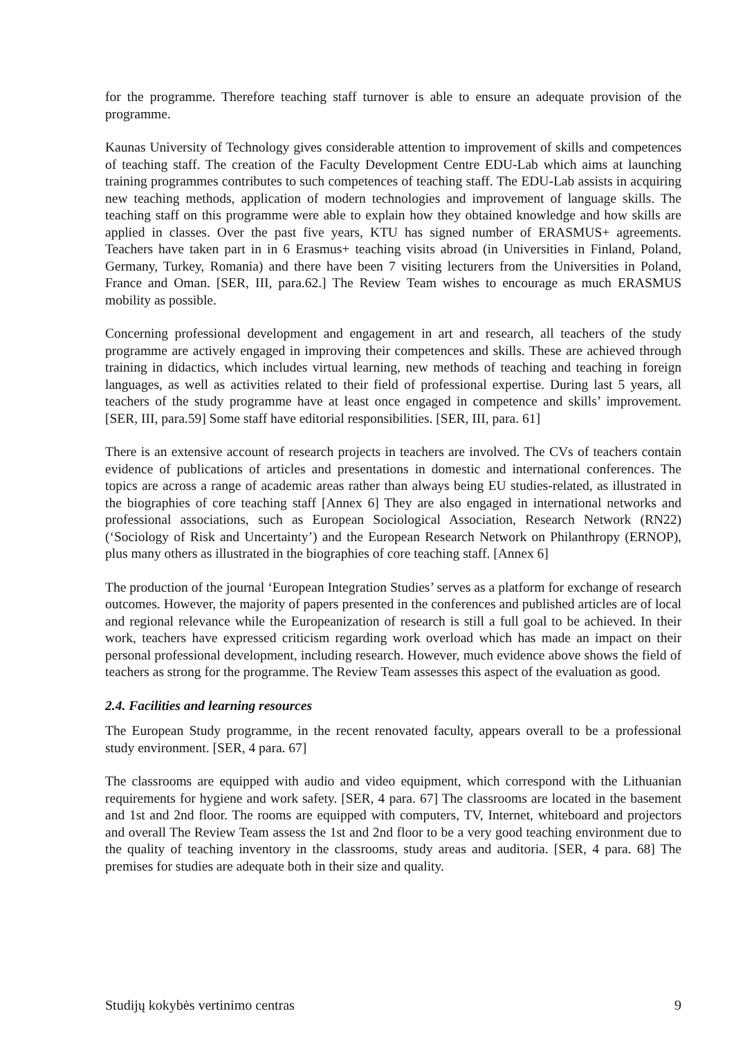for the programme. Therefore teaching staff turnover is able to ensure an adequate provision of the programme.
Kaunas University of Technology gives considerable attention to improvement of skills and competences of teaching staff. The creation of the Faculty Development Centre EDU-Lab which aims at launching training programmes contributes to such competences of teaching staff. The EDU-Lab assists in acquiring new teaching methods, application of modern technologies and improvement of language skills. The teaching staff on this programme were able to explain how they obtained knowledge and how skills are applied in classes. Over the past five years, KTU has signed number of ERASMUS+ agreements. Teachers have taken part in in 6 Erasmus+ teaching visits abroad (in Universities in Finland, Poland, Germany, Turkey, Romania) and there have been 7 visiting lecturers from the Universities in Poland, France and Oman. [SER, III, para.62.] The Review Team wishes to encourage as much ERASMUS mobility as possible.
Concerning professional development and engagement in art and research, all teachers of the study programme are actively engaged in improving their competences and skills. These are achieved through training in didactics, which includes virtual learning, new methods of teaching and teaching in foreign languages, as well as activities related to their field of professional expertise. During last 5 years, all teachers of the study programme have at least once engaged in competence and skills’ improvement. [SER, III, para.59] Some staff have editorial responsibilities. [SER, III, para. 61]
There is an extensive account of research projects in teachers are involved. The CVs of teachers contain evidence of publications of articles and presentations in domestic and international conferences. The topics are across a range of academic areas rather than always being EU studies-related, as illustrated in the biographies of core teaching staff [Annex 6] They are also engaged in international networks and professional associations, such as European Sociological Association, Research Network (RN22) (‘Sociology of Risk and Uncertainty’) and the European Research Network on Philanthropy (ERNOP), plus many others as illustrated in the biographies of core teaching staff. [Annex 6]
The production of the journal ‘European Integration Studies’ serves as a platform for exchange of research outcomes. However, the majority of papers presented in the conferences and published articles are of local and regional relevance while the Europeanization of research is still a full goal to be achieved. In their work, teachers have expressed criticism regarding work overload which has made an impact on their personal professional development, including research. However, much evidence above shows the field of teachers as strong for the programme. The Review Team assesses this aspect of the evaluation as good.
2.4. Facilities and learning resources
The European Study programme, in the recent renovated faculty, appears overall to be a professional study environment. [SER, 4 para. 67]
The classrooms are equipped with audio and video equipment, which correspond with the Lithuanian requirements for hygiene and work safety. [SER, 4 para. 67] The classrooms are located in the basement and 1st and 2nd floor. The rooms are equipped with computers, TV, Internet, whiteboard and projectors and overall The Review Team assess the 1st and 2nd floor to be a very good teaching environment due to the quality of teaching inventory in the classrooms, study areas and auditoria. [SER, 4 para. 68] The premises for studies are adequate both in their size and quality.
Studijų kokybės vertinimo centras 9